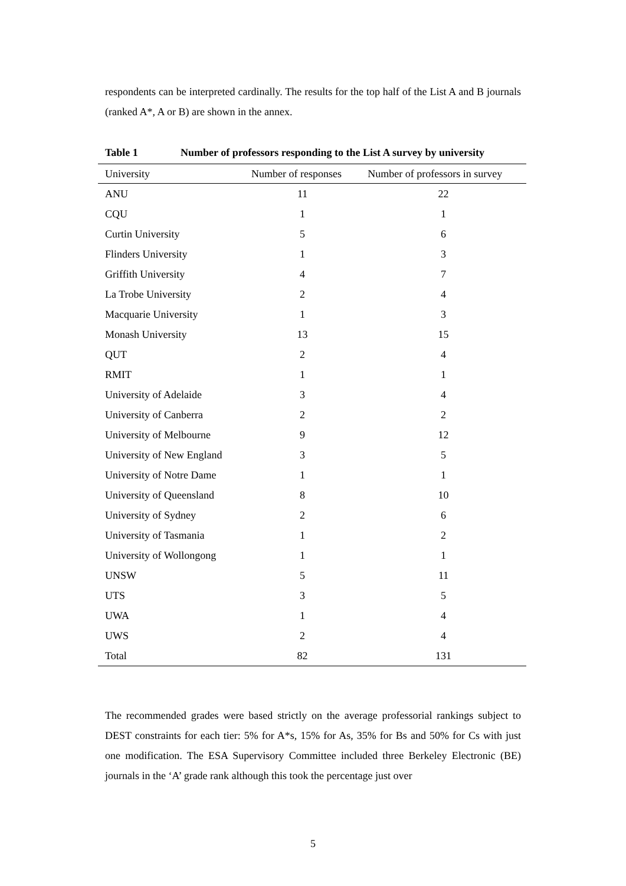respondents can be interpreted cardinally. The results for the top half of the List A and B journals (ranked A*, A or B) are shown in the annex.
Table 1 Number of professors responding to the List A survey by university
| University | Number of responses | Number of professors in survey |
| --- | --- | --- |
| ANU | 11 | 22 |
| CQU | 1 | 1 |
| Curtin University | 5 | 6 |
| Flinders University | 1 | 3 |
| Griffith University | 4 | 7 |
| La Trobe University | 2 | 4 |
| Macquarie University | 1 | 3 |
| Monash University | 13 | 15 |
| QUT | 2 | 4 |
| RMIT | 1 | 1 |
| University of Adelaide | 3 | 4 |
| University of Canberra | 2 | 2 |
| University of Melbourne | 9 | 12 |
| University of New England | 3 | 5 |
| University of Notre Dame | 1 | 1 |
| University of Queensland | 8 | 10 |
| University of Sydney | 2 | 6 |
| University of Tasmania | 1 | 2 |
| University of Wollongong | 1 | 1 |
| UNSW | 5 | 11 |
| UTS | 3 | 5 |
| UWA | 1 | 4 |
| UWS | 2 | 4 |
| Total | 82 | 131 |
The recommended grades were based strictly on the average professorial rankings subject to DEST constraints for each tier: 5% for A*s, 15% for As, 35% for Bs and 50% for Cs with just one modification. The ESA Supervisory Committee included three Berkeley Electronic (BE) journals in the ‘A’ grade rank although this took the percentage just over
5